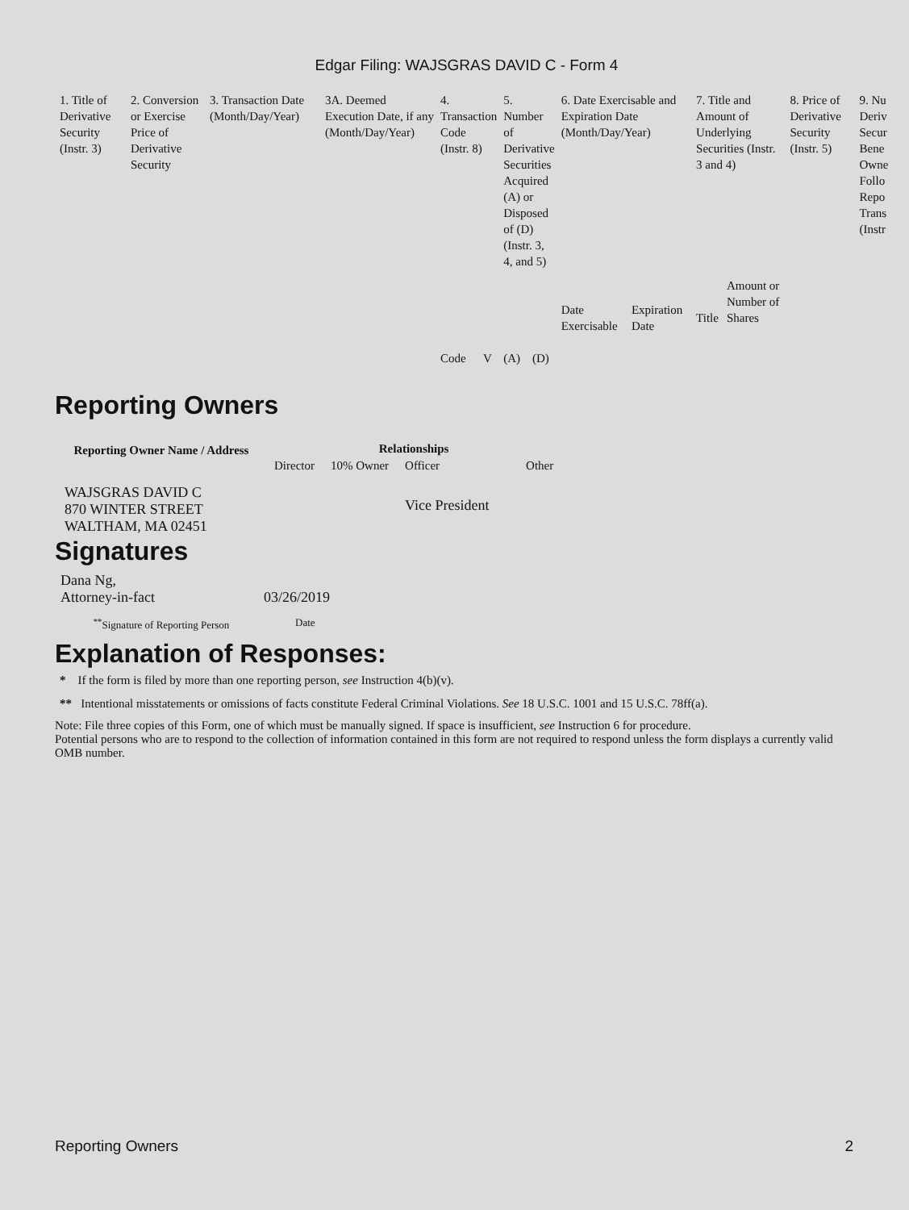Edgar Filing: WAJSGRAS DAVID C - Form 4
| 1. Title of Derivative Security (Instr. 3) | 2. Conversion or Exercise Price of Derivative Security | 3. Transaction Date (Month/Day/Year) | 3A. Deemed Execution Date, if any (Month/Day/Year) | 4. Transaction Code (Instr. 8) | | 5. Number of Derivative Securities Acquired (A) or Disposed of (D) (Instr. 3, 4, and 5) | | 6. Date Exercisable and Expiration Date (Month/Day/Year) | | 7. Title and Amount of Underlying Securities (Instr. 3 and 4) | | 8. Price of Derivative Security (Instr. 5) | 9. Nu Deriv Secur Bene Owne Follo Repo Trans (Instr |
| | | | | Code | V | (A) | (D) | Date Exercisable | Expiration Date | Title | Amount or Number of Shares | | |
Reporting Owners
| Reporting Owner Name / Address | Relationships | | | |
| --- | --- | --- | --- | --- |
| | Director | 10% Owner | Officer | Other |
| WAJSGRAS DAVID C 870 WINTER STREET WALTHAM, MA 02451 | | | Vice President | |
Signatures
| Dana Ng, Attorney-in-fact | 03/26/2019 |
| <sup>**</sup> Signature of Reporting Person | Date |
Explanation of Responses:
* If the form is filed by more than one reporting person, see Instruction 4(b)(v).
** Intentional misstatements or omissions of facts constitute Federal Criminal Violations. See 18 U.S.C. 1001 and 15 U.S.C. 78ff(a).
Note: File three copies of this Form, one of which must be manually signed. If space is insufficient, see Instruction 6 for procedure.
Potential persons who are to respond to the collection of information contained in this form are not required to respond unless the form displays a currently valid OMB number.
Reporting Owners 2